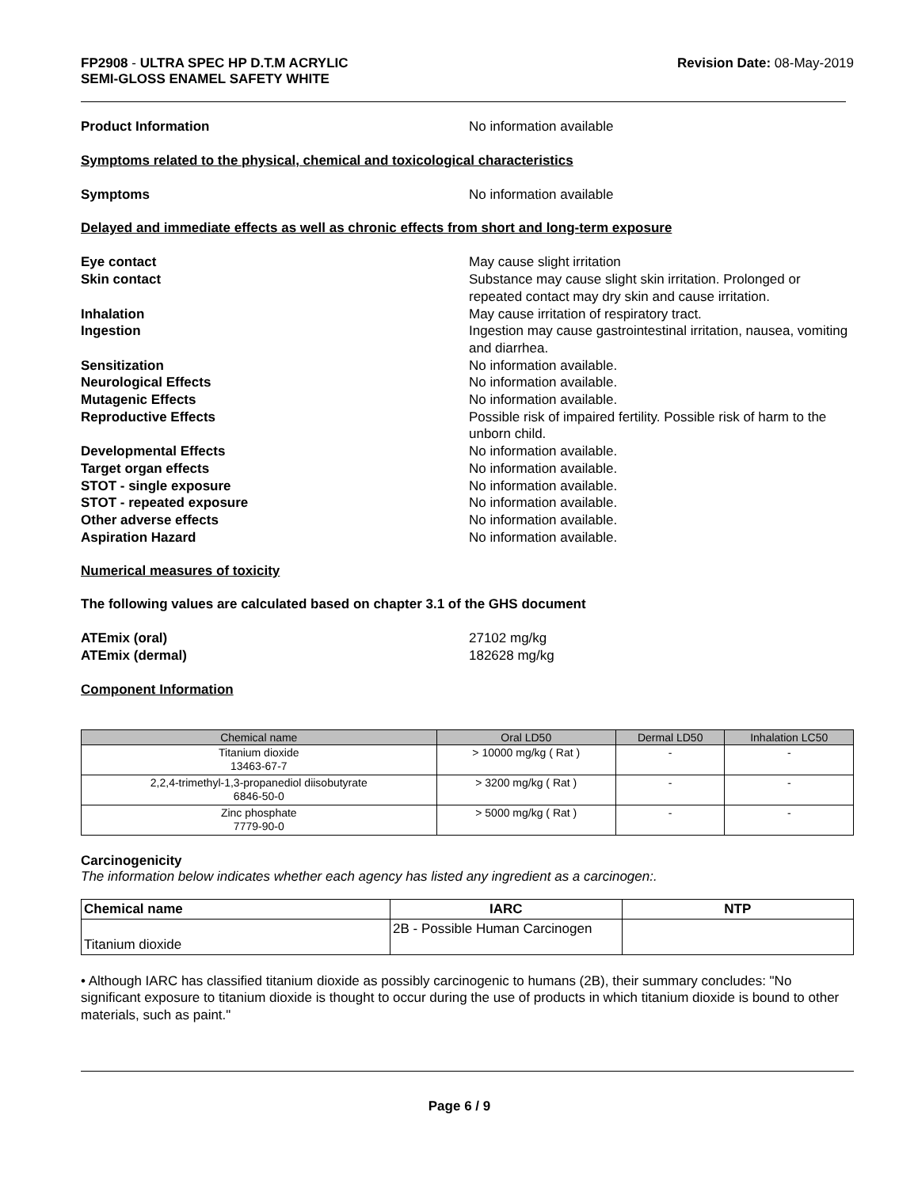FP2908 - ULTRA SPEC HP D.T.M ACRYLIC
SEMI-GLOSS ENAMEL SAFETY WHITE
Revision Date: 08-May-2019
Product Information No information available
Symptoms related to the physical, chemical and toxicological characteristics
Symptoms No information available
Delayed and immediate effects as well as chronic effects from short and long-term exposure
Eye contact May cause slight irritation
Skin contact Substance may cause slight skin irritation. Prolonged or repeated contact may dry skin and cause irritation.
Inhalation May cause irritation of respiratory tract.
Ingestion Ingestion may cause gastrointestinal irritation, nausea, vomiting and diarrhea.
Sensitization No information available.
Neurological Effects No information available.
Mutagenic Effects No information available.
Reproductive Effects Possible risk of impaired fertility. Possible risk of harm to the unborn child.
Developmental Effects No information available.
Target organ effects No information available.
STOT - single exposure No information available.
STOT - repeated exposure No information available.
Other adverse effects No information available.
Aspiration Hazard No information available.
Numerical measures of toxicity
The following values are calculated based on chapter 3.1 of the GHS document
ATEmix (oral) 27102 mg/kg
ATEmix (dermal) 182628 mg/kg
Component Information
| Chemical name | Oral LD50 | Dermal LD50 | Inhalation LC50 |
| --- | --- | --- | --- |
| Titanium dioxide 13463-67-7 | > 10000 mg/kg ( Rat ) | - | - |
| 2,2,4-trimethyl-1,3-propanediol diisobutyrate 6846-50-0 | > 3200 mg/kg ( Rat ) | - | - |
| Zinc phosphate 7779-90-0 | > 5000 mg/kg ( Rat ) | - | - |
Carcinogenicity
The information below indicates whether each agency has listed any ingredient as a carcinogen:.
| Chemical name | IARC | NTP |
| --- | --- | --- |
| Titanium dioxide | 2B - Possible Human Carcinogen | |
• Although IARC has classified titanium dioxide as possibly carcinogenic to humans (2B), their summary concludes: "No significant exposure to titanium dioxide is thought to occur during the use of products in which titanium dioxide is bound to other materials, such as paint."
Page 6 / 9